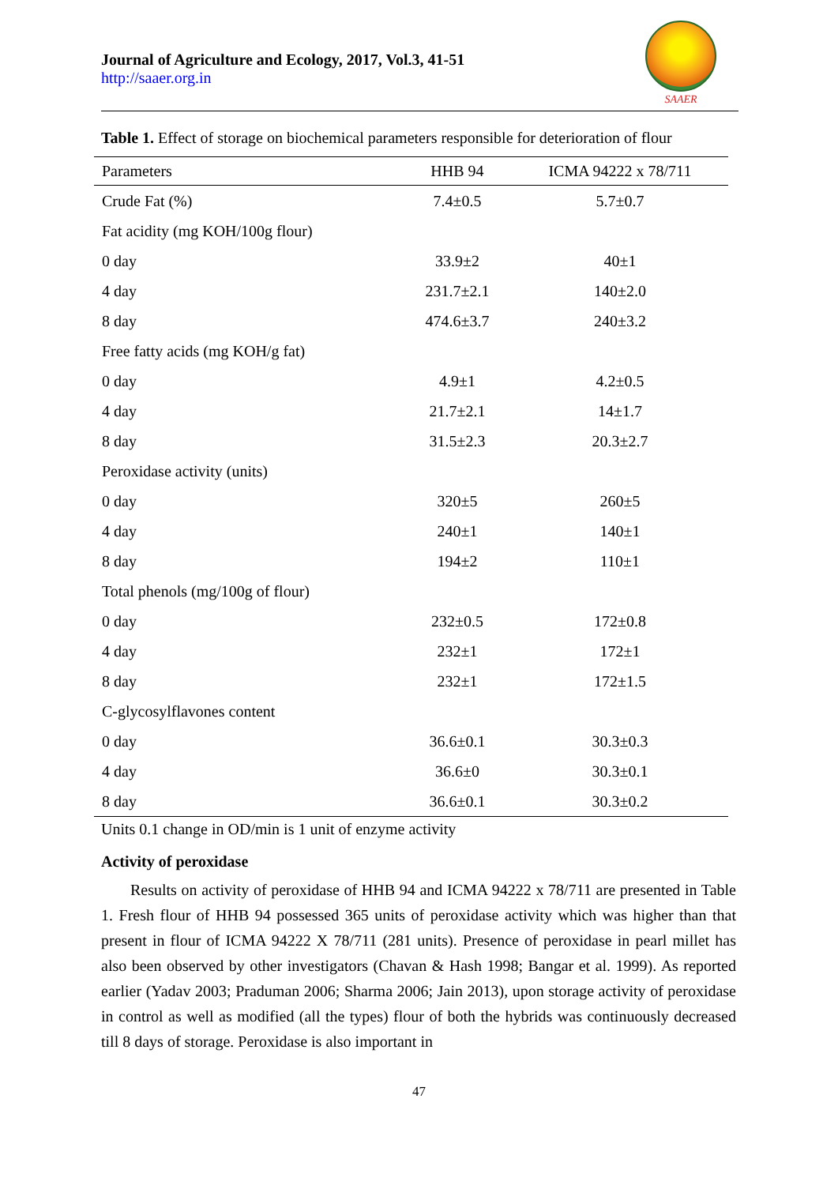Journal of Agriculture and Ecology, 2017, Vol.3, 41-51
http://saaer.org.in
SAAER
Table 1. Effect of storage on biochemical parameters responsible for deterioration of flour
| Parameters | HHB 94 | ICMA 94222 x 78/711 |
| --- | --- | --- |
| Crude Fat (%) | 7.4±0.5 | 5.7±0.7 |
| Fat acidity (mg KOH/100g flour) | | |
| 0 day | 33.9±2 | 40±1 |
| 4 day | 231.7±2.1 | 140±2.0 |
| 8 day | 474.6±3.7 | 240±3.2 |
| Free fatty acids (mg KOH/g fat) | | |
| 0 day | 4.9±1 | 4.2±0.5 |
| 4 day | 21.7±2.1 | 14±1.7 |
| 8 day | 31.5±2.3 | 20.3±2.7 |
| Peroxidase activity (units) | | |
| 0 day | 320±5 | 260±5 |
| 4 day | 240±1 | 140±1 |
| 8 day | 194±2 | 110±1 |
| Total phenols (mg/100g of flour) | | |
| 0 day | 232±0.5 | 172±0.8 |
| 4 day | 232±1 | 172±1 |
| 8 day | 232±1 | 172±1.5 |
| C-glycosylflavones content | | |
| 0 day | 36.6±0.1 | 30.3±0.3 |
| 4 day | 36.6±0 | 30.3±0.1 |
| 8 day | 36.6±0.1 | 30.3±0.2 |
Units 0.1 change in OD/min is 1 unit of enzyme activity
Activity of peroxidase
Results on activity of peroxidase of HHB 94 and ICMA 94222 x 78/711 are presented in Table 1. Fresh flour of HHB 94 possessed 365 units of peroxidase activity which was higher than that present in flour of ICMA 94222 X 78/711 (281 units). Presence of peroxidase in pearl millet has also been observed by other investigators (Chavan & Hash 1998; Bangar et al. 1999). As reported earlier (Yadav 2003; Praduman 2006; Sharma 2006; Jain 2013), upon storage activity of peroxidase in control as well as modified (all the types) flour of both the hybrids was continuously decreased till 8 days of storage. Peroxidase is also important in
47